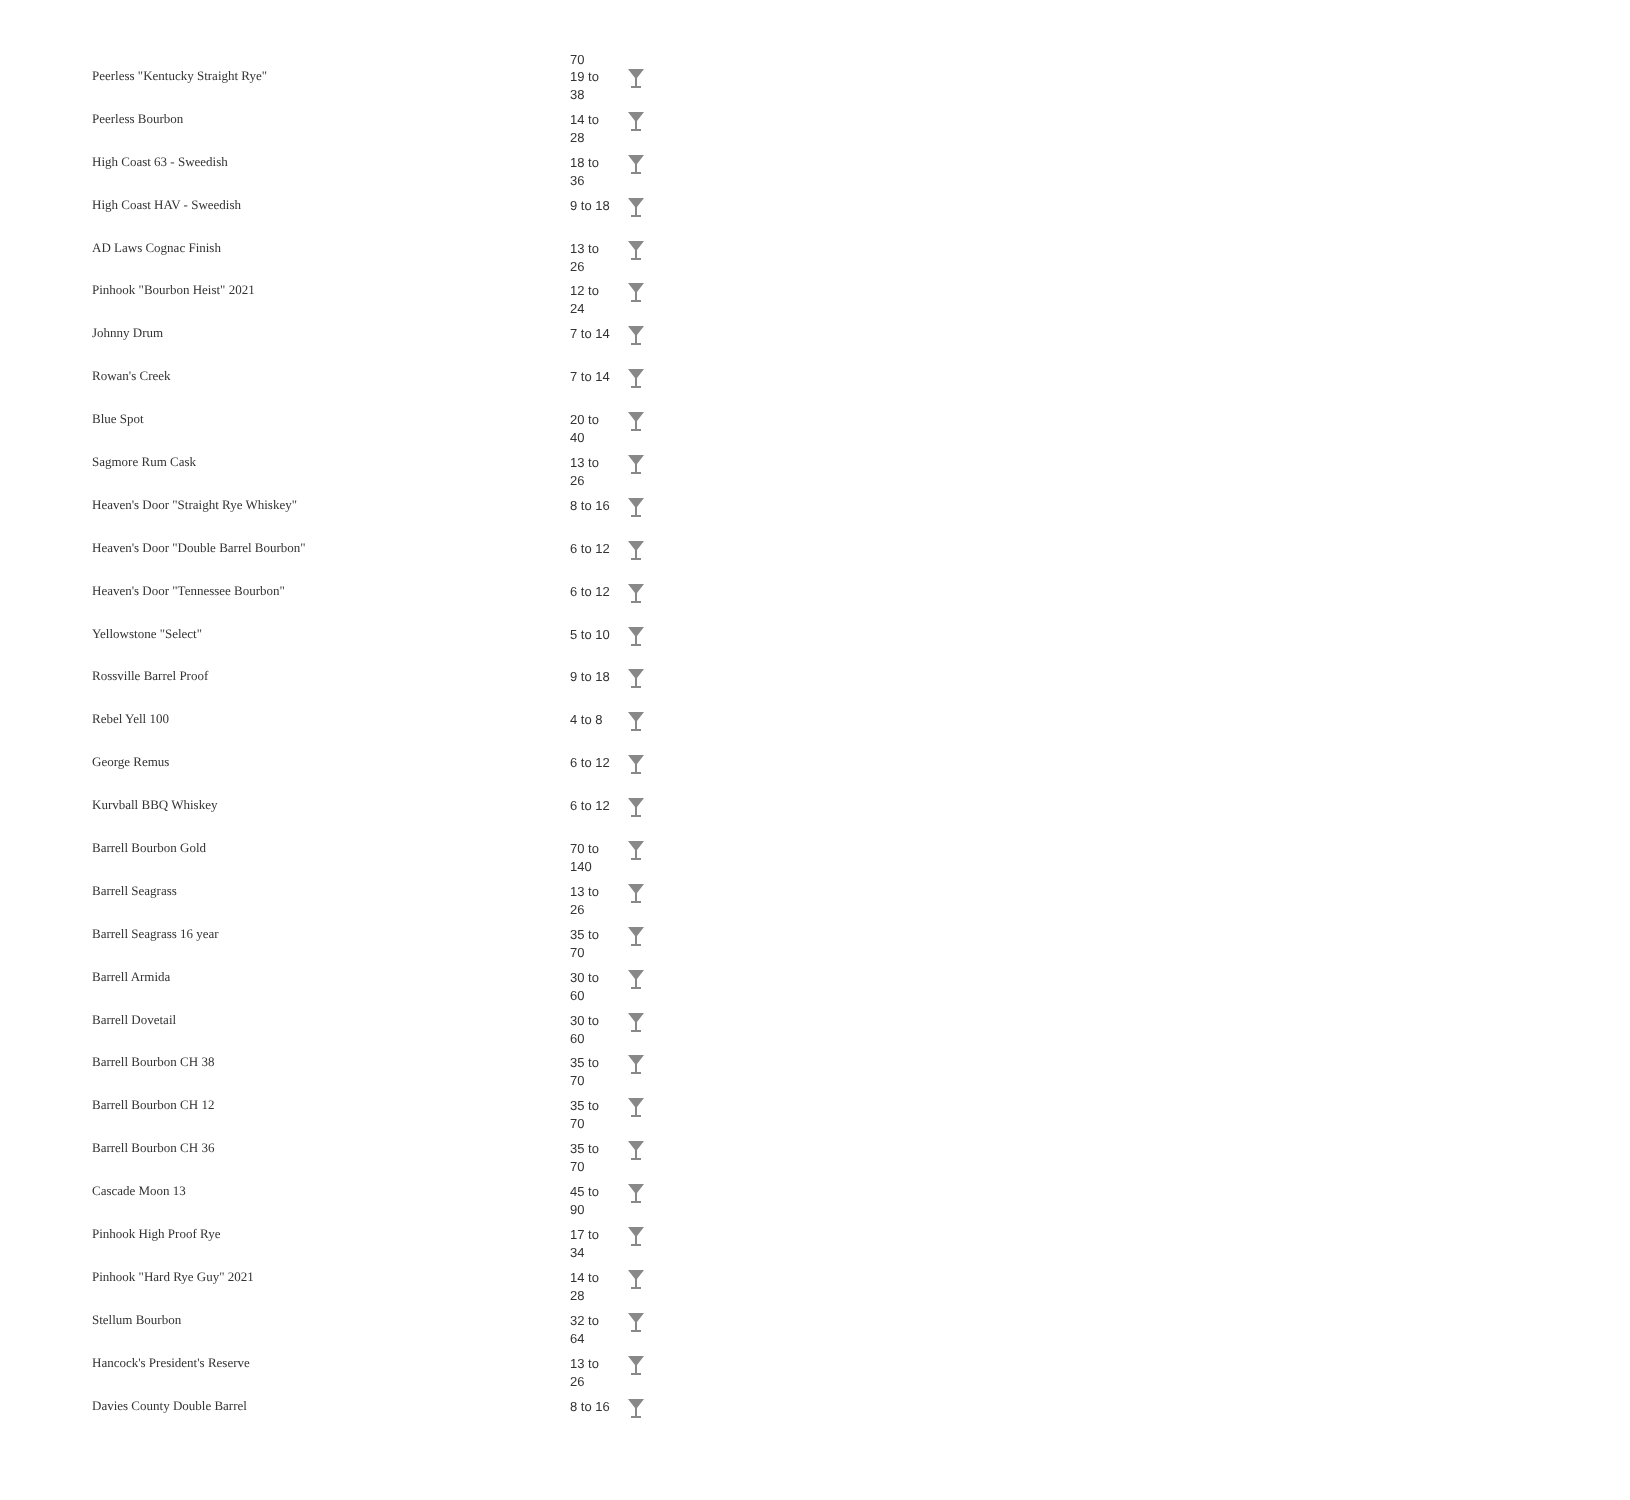70
| Peerless "Kentucky Straight Rye" | 19 to 38 | |
| Peerless Bourbon | 14 to 28 | |
| High Coast 63 - Sweedish | 18 to 36 | |
| High Coast HAV - Sweedish | 9 to 18 | |
| AD Laws Cognac Finish | 13 to 26 | |
| Pinhook "Bourbon Heist" 2021 | 12 to 24 | |
| Johnny Drum | 7 to 14 | |
| Rowan's Creek | 7 to 14 | |
| Blue Spot | 20 to 40 | |
| Sagmore Rum Cask | 13 to 26 | |
| Heaven's Door "Straight Rye Whiskey" | 8 to 16 | |
| Heaven's Door "Double Barrel Bourbon" | 6 to 12 | |
| Heaven's Door "Tennessee Bourbon" | 6 to 12 | |
| Yellowstone "Select" | 5 to 10 | |
| Rossville Barrel Proof | 9 to 18 | |
| Rebel Yell 100 | 4 to 8 | |
| George Remus | 6 to 12 | |
| Kurvball BBQ Whiskey | 6 to 12 | |
| Barrell Bourbon Gold | 70 to 140 | |
| Barrell Seagrass | 13 to 26 | |
| Barrell Seagrass 16 year | 35 to 70 | |
| Barrell Armida | 30 to 60 | |
| Barrell Dovetail | 30 to 60 | |
| Barrell Bourbon CH 38 | 35 to 70 | |
| Barrell Bourbon CH 12 | 35 to 70 | |
| Barrell Bourbon CH 36 | 35 to 70 | |
| Cascade Moon 13 | 45 to 90 | |
| Pinhook High Proof Rye | 17 to 34 | |
| Pinhook "Hard Rye Guy" 2021 | 14 to 28 | |
| Stellum Bourbon | 32 to 64 | |
| Hancock's President's Reserve | 13 to 26 | |
| Davies County Double Barrel | 8 to 16 | |